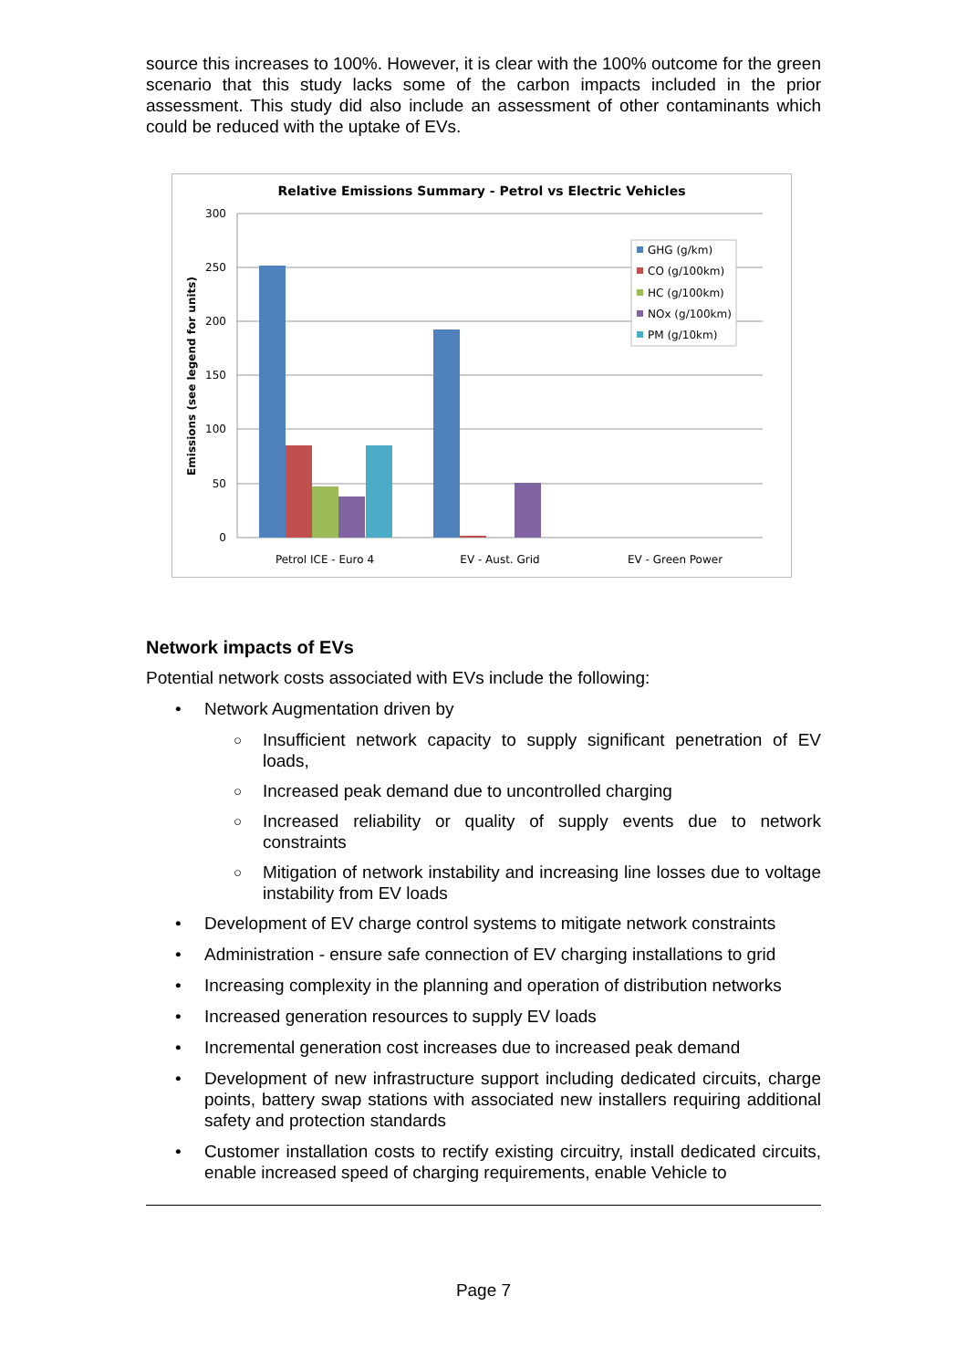source this increases to 100%. However, it is clear with the 100% outcome for the green scenario that this study lacks some of the carbon impacts included in the prior assessment. This study did also include an assessment of other contaminants which could be reduced with the uptake of EVs.
Relative Emissions Summary - Petrol vs Electric Vehicles
300
250
200
150
100
50
0
Emissions (see legend for units)
Petrol ICE - Euro 4
EV - Aust. Grid
EV - Green Power
GHG (g/km)
CO (g/100km)
HC (g/100km)
NOx (g/100km)
PM (g/10km)
Network impacts of EVs
Potential network costs associated with EVs include the following:
• Network Augmentation driven by
○ Insufficient network capacity to supply significant penetration of EV loads,
○ Increased peak demand due to uncontrolled charging
○ Increased reliability or quality of supply events due to network constraints
○ Mitigation of network instability and increasing line losses due to voltage instability from EV loads
• Development of EV charge control systems to mitigate network constraints
• Administration - ensure safe connection of EV charging installations to grid
• Increasing complexity in the planning and operation of distribution networks
• Increased generation resources to supply EV loads
• Incremental generation cost increases due to increased peak demand
• Development of new infrastructure support including dedicated circuits, charge points, battery swap stations with associated new installers requiring additional safety and protection standards
• Customer installation costs to rectify existing circuitry, install dedicated circuits, enable increased speed of charging requirements, enable Vehicle to
Page 7